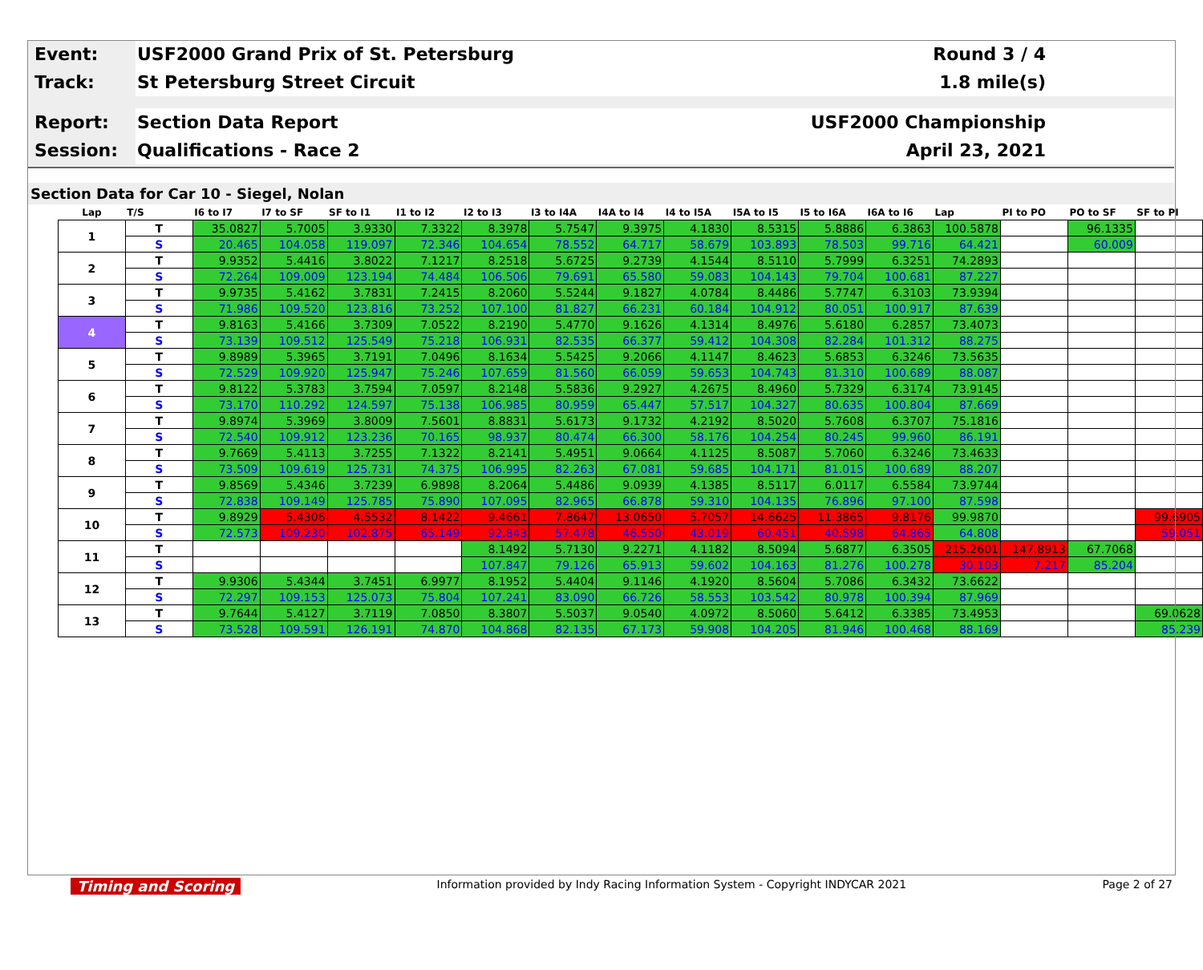Event:
USF2000 Grand Prix of St. Petersburg
Round 3 / 4
Track:
St Petersburg Street Circuit 1.8 mile(s)
Report:
Section Data Report USF2000 Championship
Session:
Qualifications - Race 2 April 23, 2021
Section Data for Car 10 - Siegel, Nolan
| Lap | T/S | I6 to I7 | I7 to SF | SF to I1 | I1 to I2 | I2 to I3 | I3 to I4A | I4A to I4 | I4 to I5A | I5A to I5 | I5 to I6A | I6A to I6 | Lap | PI to PO | PO to SF | SF to PI |
| --- | --- | --- | --- | --- | --- | --- | --- | --- | --- | --- | --- | --- | --- | --- | --- | --- |
| 1 | T | 35.0827 | 5.7005 | 3.9330 | 7.3322 | 8.3978 | 5.7547 | 9.3975 | 4.1830 | 8.5315 | 5.8886 | 6.3863 | 100.5878 | | 96.1335 | |
| | S | 20.465 | 104.058 | 119.097 | 72.346 | 104.654 | 78.552 | 64.717 | 58.679 | 103.893 | 78.503 | 99.716 | 64.421 | | 60.009 | |
| 2 | T | 9.9352 | 5.4416 | 3.8022 | 7.1217 | 8.2518 | 5.6725 | 9.2739 | 4.1544 | 8.5110 | 5.7999 | 6.3251 | 74.2893 | | | |
| | S | 72.264 | 109.009 | 123.194 | 74.484 | 106.506 | 79.691 | 65.580 | 59.083 | 104.143 | 79.704 | 100.681 | 87.227 | | | |
| 3 | T | 9.9735 | 5.4162 | 3.7831 | 7.2415 | 8.2060 | 5.5244 | 9.1827 | 4.0784 | 8.4486 | 5.7747 | 6.3103 | 73.9394 | | | |
| | S | 71.986 | 109.520 | 123.816 | 73.252 | 107.100 | 81.827 | 66.231 | 60.184 | 104.912 | 80.051 | 100.917 | 87.639 | | | |
| 4 | T | 9.8163 | 5.4166 | 3.7309 | 7.0522 | 8.2190 | 5.4770 | 9.1626 | 4.1314 | 8.4976 | 5.6180 | 6.2857 | 73.4073 | | | |
| | S | 73.139 | 109.512 | 125.549 | 75.218 | 106.931 | 82.535 | 66.377 | 59.412 | 104.308 | 82.284 | 101.312 | 88.275 | | | |
| 5 | T | 9.8989 | 5.3965 | 3.7191 | 7.0496 | 8.1634 | 5.5425 | 9.2066 | 4.1147 | 8.4623 | 5.6853 | 6.3246 | 73.5635 | | | |
| | S | 72.529 | 109.920 | 125.947 | 75.246 | 107.659 | 81.560 | 66.059 | 59.653 | 104.743 | 81.310 | 100.689 | 88.087 | | | |
| 6 | T | 9.8122 | 5.3783 | 3.7594 | 7.0597 | 8.2148 | 5.5836 | 9.2927 | 4.2675 | 8.4960 | 5.7329 | 6.3174 | 73.9145 | | | |
| | S | 73.170 | 110.292 | 124.597 | 75.138 | 106.985 | 80.959 | 65.447 | 57.517 | 104.327 | 80.635 | 100.804 | 87.669 | | | |
| 7 | T | 9.8974 | 5.3969 | 3.8009 | 7.5601 | 8.8831 | 5.6173 | 9.1732 | 4.2192 | 8.5020 | 5.7608 | 6.3707 | 75.1816 | | | |
| | S | 72.540 | 109.912 | 123.236 | 70.165 | 98.937 | 80.474 | 66.300 | 58.176 | 104.254 | 80.245 | 99.960 | 86.191 | | | |
| 8 | T | 9.7669 | 5.4113 | 3.7255 | 7.1322 | 8.2141 | 5.4951 | 9.0664 | 4.1125 | 8.5087 | 5.7060 | 6.3246 | 73.4633 | | | |
| | S | 73.509 | 109.619 | 125.731 | 74.375 | 106.995 | 82.263 | 67.081 | 59.685 | 104.171 | 81.015 | 100.689 | 88.207 | | | |
| 9 | T | 9.8569 | 5.4346 | 3.7239 | 6.9898 | 8.2064 | 5.4486 | 9.0939 | 4.1385 | 8.5117 | 6.0117 | 6.5584 | 73.9744 | | | |
| | S | 72.838 | 109.149 | 125.785 | 75.890 | 107.095 | 82.965 | 66.878 | 59.310 | 104.135 | 76.896 | 97.100 | 87.598 | | | |
| 10 | T | 9.8929 | 5.4306 | 4.5532 | 8.1422 | 9.4661 | 7.8647 | 13.0650 | 5.7057 | 14.6625 | 11.3865 | 9.8176 | 99.9870 | | | 99.6905 |
| | S | 72.573 | 109.230 | 102.875 | 65.149 | 92.843 | 57.478 | 46.550 | 43.019 | 60.451 | 40.598 | 64.865 | 64.808 | | | 59.051 |
| 11 | T | | | | | 8.1492 | 5.7130 | 9.2271 | 4.1182 | 8.5094 | 5.6877 | 6.3505 | 215.2601 | 147.8913 | 67.7068 | |
| | S | | | | | 107.847 | 79.126 | 65.913 | 59.602 | 104.163 | 81.276 | 100.278 | 30.103 | 7.217 | 85.204 | |
| 12 | T | 9.9306 | 5.4344 | 3.7451 | 6.9977 | 8.1952 | 5.4404 | 9.1146 | 4.1920 | 8.5604 | 5.7086 | 6.3432 | 73.6622 | | | |
| | S | 72.297 | 109.153 | 125.073 | 75.804 | 107.241 | 83.090 | 66.726 | 58.553 | 103.542 | 80.978 | 100.394 | 87.969 | | | |
| 13 | T | 9.7644 | 5.4127 | 3.7119 | 7.0850 | 8.3807 | 5.5037 | 9.0540 | 4.0972 | 8.5060 | 5.6412 | 6.3385 | 73.4953 | | | 69.0628 |
| | S | 73.528 | 109.591 | 126.191 | 74.870 | 104.868 | 82.135 | 67.173 | 59.908 | 104.205 | 81.946 | 100.468 | 88.169 | | | 85.239 |
Timing and Scoring Information provided by Indy Racing Information System - Copyright INDYCAR 2021 Page 2 of 27